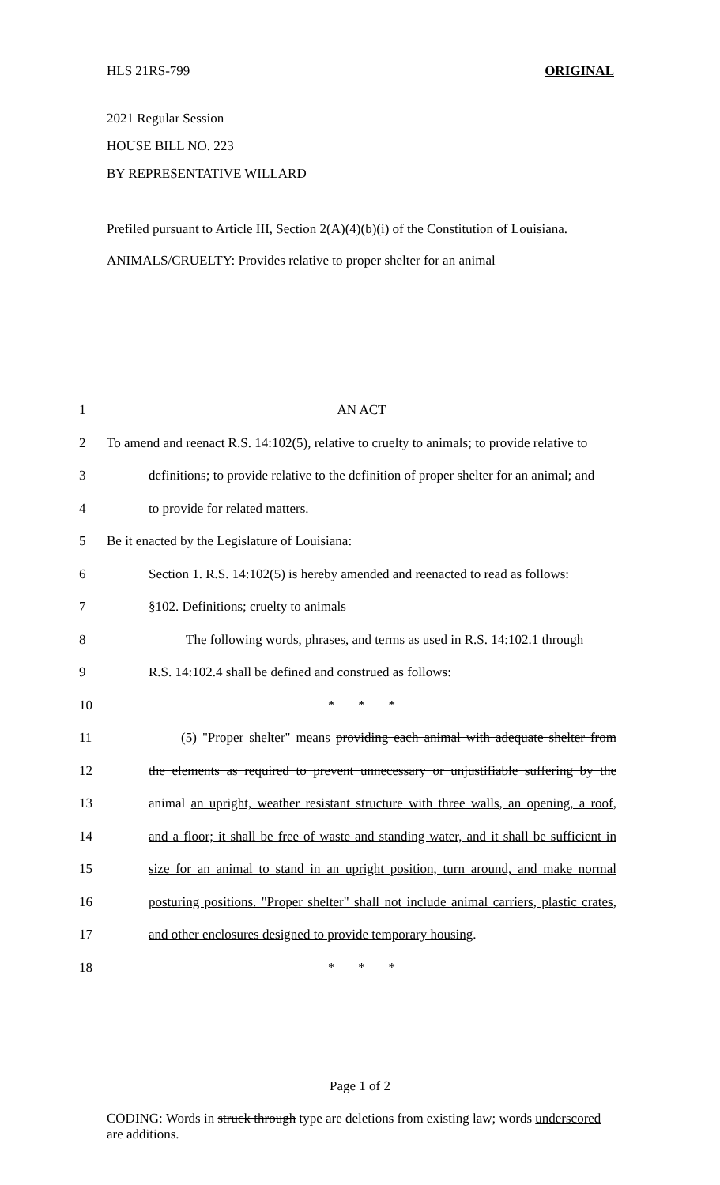HLS 21RS-799 ORIGINAL
2021 Regular Session
HOUSE BILL NO. 223
BY REPRESENTATIVE WILLARD
Prefiled pursuant to Article III, Section 2(A)(4)(b)(i) of the Constitution of Louisiana.
ANIMALS/CRUELTY: Provides relative to proper shelter for an animal
1 AN ACT
2 To amend and reenact R.S. 14:102(5), relative to cruelty to animals; to provide relative to
3 definitions; to provide relative to the definition of proper shelter for an animal; and
4 to provide for related matters.
5 Be it enacted by the Legislature of Louisiana:
6 Section 1. R.S. 14:102(5) is hereby amended and reenacted to read as follows:
7 §102. Definitions; cruelty to animals
8 The following words, phrases, and terms as used in R.S. 14:102.1 through
9 R.S. 14:102.4 shall be defined and construed as follows:
10 * * *
11 (5) "Proper shelter" means providing each animal with adequate shelter from
12 the elements as required to prevent unnecessary or unjustifiable suffering by the
13 animal an upright, weather resistant structure with three walls, an opening, a roof,
14 and a floor; it shall be free of waste and standing water, and it shall be sufficient in
15 size for an animal to stand in an upright position, turn around, and make normal
16 posturing positions. "Proper shelter" shall not include animal carriers, plastic crates,
17 and other enclosures designed to provide temporary housing.
18 * * *
Page 1 of 2
CODING: Words in struck through type are deletions from existing law; words underscored are additions.